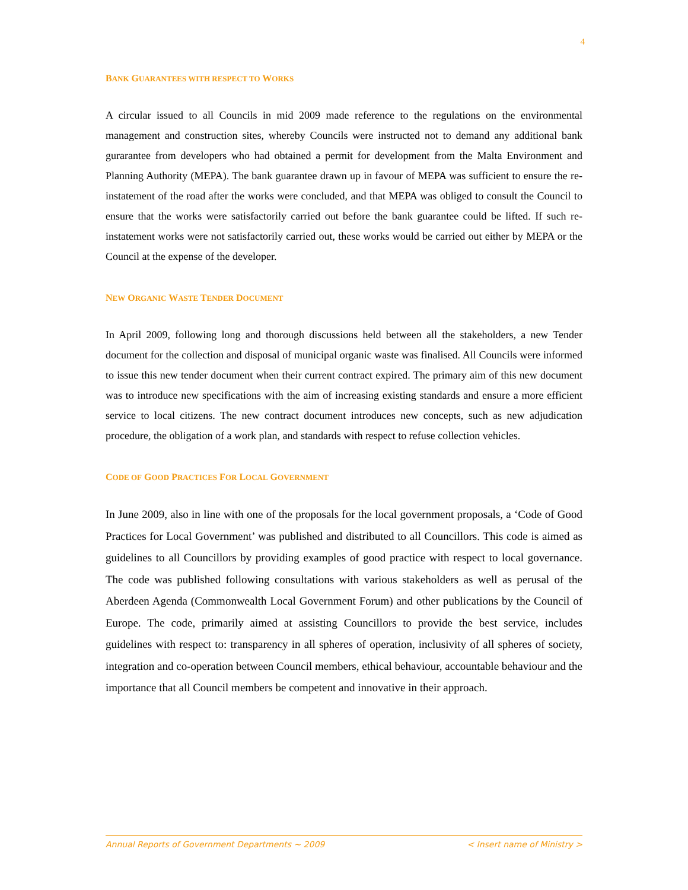4
BANK GUARANTEES WITH RESPECT TO WORKS
A circular issued to all Councils in mid 2009 made reference to the regulations on the environmental management and construction sites, whereby Councils were instructed not to demand any additional bank gurarantee from developers who had obtained a permit for development from the Malta Environment and Planning Authority (MEPA). The bank guarantee drawn up in favour of MEPA was sufficient to ensure the re-instatement of the road after the works were concluded, and that MEPA was obliged to consult the Council to ensure that the works were satisfactorily carried out before the bank guarantee could be lifted. If such re-instatement works were not satisfactorily carried out, these works would be carried out either by MEPA or the Council at the expense of the developer.
NEW ORGANIC WASTE TENDER DOCUMENT
In April 2009, following long and thorough discussions held between all the stakeholders, a new Tender document for the collection and disposal of municipal organic waste was finalised. All Councils were informed to issue this new tender document when their current contract expired. The primary aim of this new document was to introduce new specifications with the aim of increasing existing standards and ensure a more efficient service to local citizens. The new contract document introduces new concepts, such as new adjudication procedure, the obligation of a work plan, and standards with respect to refuse collection vehicles.
CODE OF GOOD PRACTICES FOR LOCAL GOVERNMENT
In June 2009, also in line with one of the proposals for the local government proposals, a ‘Code of Good Practices for Local Government’ was published and distributed to all Councillors. This code is aimed as guidelines to all Councillors by providing examples of good practice with respect to local governance. The code was published following consultations with various stakeholders as well as perusal of the Aberdeen Agenda (Commonwealth Local Government Forum) and other publications by the Council of Europe. The code, primarily aimed at assisting Councillors to provide the best service, includes guidelines with respect to: transparency in all spheres of operation, inclusivity of all spheres of society, integration and co-operation between Council members, ethical behaviour, accountable behaviour and the importance that all Council members be competent and innovative in their approach.
Annual Reports of Government Departments ~ 2009 < Insert name of Ministry >